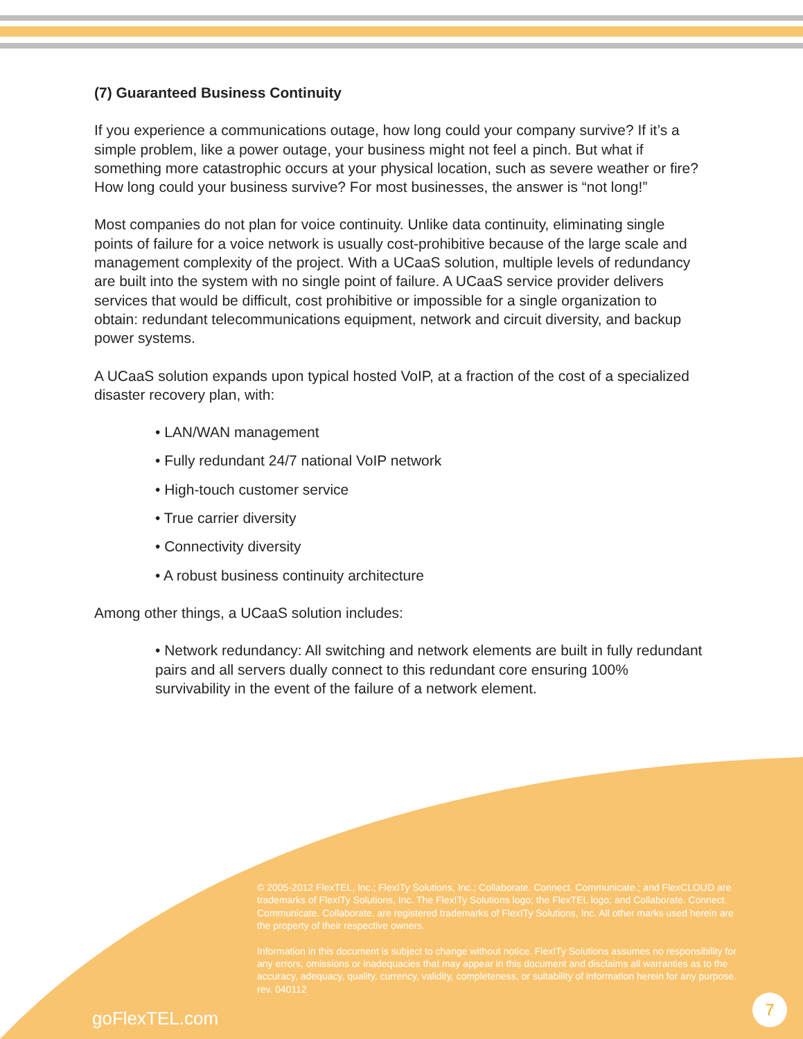(7) Guaranteed Business Continuity
If you experience a communications outage, how long could your company survive? If it’s a simple problem, like a power outage, your business might not feel a pinch. But what if something more catastrophic occurs at your physical location, such as severe weather or fire? How long could your business survive? For most businesses, the answer is “not long!”
Most companies do not plan for voice continuity. Unlike data continuity, eliminating single points of failure for a voice network is usually cost-prohibitive because of the large scale and management complexity of the project. With a UCaaS solution, multiple levels of redundancy are built into the system with no single point of failure. A UCaaS service provider delivers services that would be difficult, cost prohibitive or impossible for a single organization to obtain: redundant telecommunications equipment, network and circuit diversity, and backup power systems.
A UCaaS solution expands upon typical hosted VoIP, at a fraction of the cost of a specialized disaster recovery plan, with:
• LAN/WAN management
• Fully redundant 24/7 national VoIP network
• High-touch customer service
• True carrier diversity
• Connectivity diversity
• A robust business continuity architecture
Among other things, a UCaaS solution includes:
• Network redundancy: All switching and network elements are built in fully redundant pairs and all servers dually connect to this redundant core ensuring 100% survivability in the event of the failure of a network element.
© 2005-2012 FlexTEL, Inc.; FlexITy Solutions, Inc.; Collaborate. Connect. Communicate.; and FlexCLOUD are trademarks of FlexITy Solutions, Inc. The FlexITy Solutions logo; the FlexTEL logo; and Collaborate. Connect. Communicate. Collaborate. are registered trademarks of FlexITy Solutions, Inc. All other marks used herein are the property of their respective owners.
Information in this document is subject to change without notice. FlexITy Solutions assumes no responsibility for any errors, omissions or inadequacies that may appear in this document and disclaims all warranties as to the accuracy, adequacy, quality, currency, validity, completeness, or suitability of information herein for any purpose.
rev. 040112
goFlexTEL.com
7